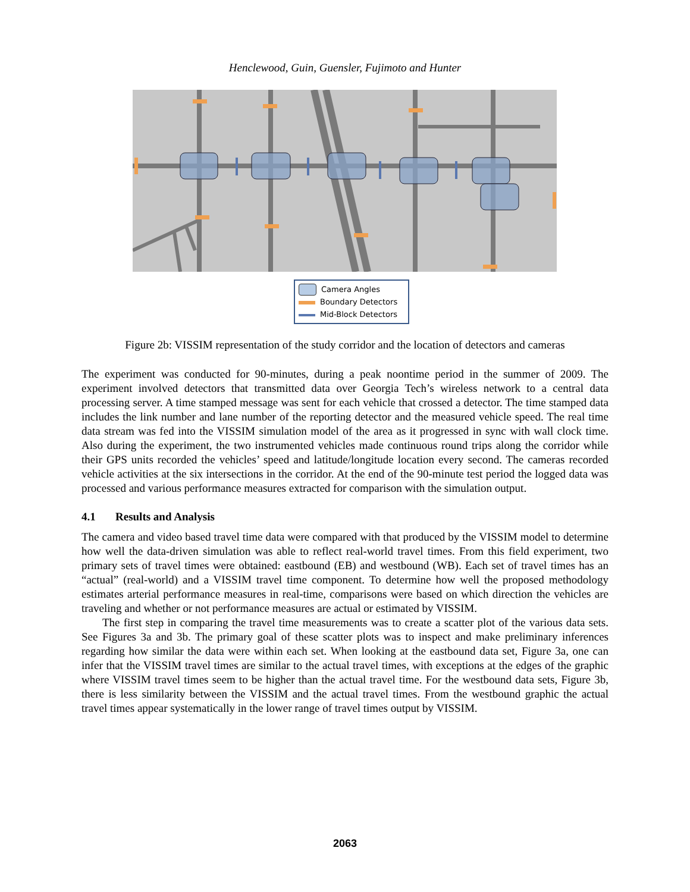Henclewood, Guin, Guensler, Fujimoto and Hunter
Camera Angles
Boundary Detectors
Mid-Block Detectors
Figure 2b: VISSIM representation of the study corridor and the location of detectors and cameras
The experiment was conducted for 90-minutes, during a peak noontime period in the summer of 2009. The experiment involved detectors that transmitted data over Georgia Tech’s wireless network to a central data processing server. A time stamped message was sent for each vehicle that crossed a detector. The time stamped data includes the link number and lane number of the reporting detector and the measured vehicle speed. The real time data stream was fed into the VISSIM simulation model of the area as it progressed in sync with wall clock time. Also during the experiment, the two instrumented vehicles made continuous round trips along the corridor while their GPS units recorded the vehicles’ speed and latitude/longitude location every second. The cameras recorded vehicle activities at the six intersections in the corridor. At the end of the 90-minute test period the logged data was processed and various performance measures extracted for comparison with the simulation output.
4.1 Results and Analysis
The camera and video based travel time data were compared with that produced by the VISSIM model to determine how well the data-driven simulation was able to reflect real-world travel times. From this field experiment, two primary sets of travel times were obtained: eastbound (EB) and westbound (WB). Each set of travel times has an “actual” (real-world) and a VISSIM travel time component. To determine how well the proposed methodology estimates arterial performance measures in real-time, comparisons were based on which direction the vehicles are traveling and whether or not performance measures are actual or estimated by VISSIM.
The first step in comparing the travel time measurements was to create a scatter plot of the various data sets. See Figures 3a and 3b. The primary goal of these scatter plots was to inspect and make preliminary inferences regarding how similar the data were within each set. When looking at the eastbound data set, Figure 3a, one can infer that the VISSIM travel times are similar to the actual travel times, with exceptions at the edges of the graphic where VISSIM travel times seem to be higher than the actual travel time. For the westbound data sets, Figure 3b, there is less similarity between the VISSIM and the actual travel times. From the westbound graphic the actual travel times appear systematically in the lower range of travel times output by VISSIM.
2063